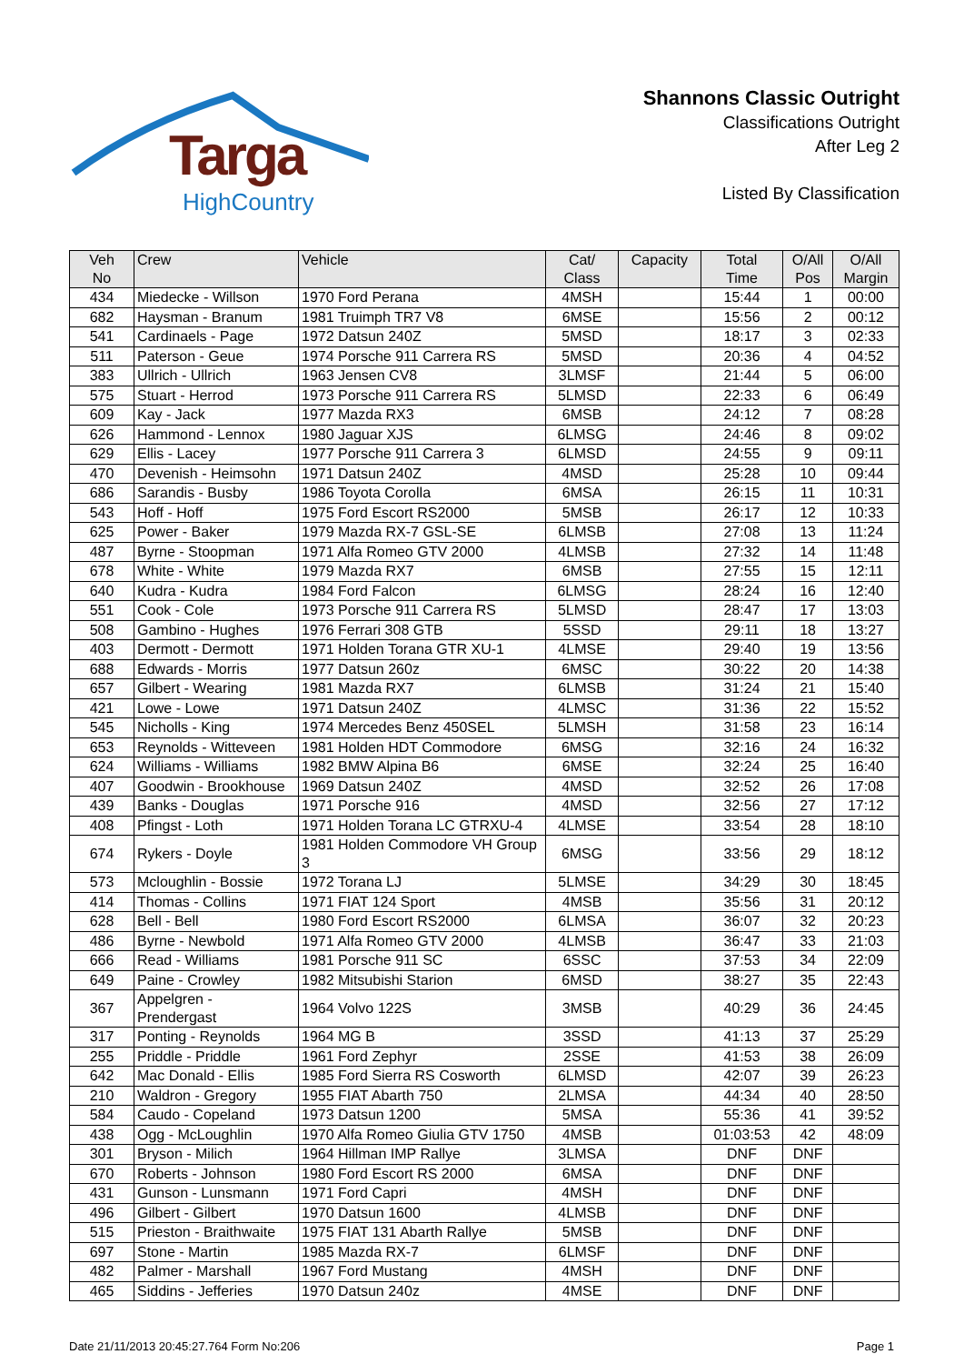Targa
HighCountry
Shannons Classic Outright
Classifications Outright
After Leg 2
Listed By Classification
| Veh No | Crew | Vehicle | Cat/ Class | Capacity | Total Time | O/All Pos | O/All Margin |
| --- | --- | --- | --- | --- | --- | --- | --- |
| 434 | Miedecke - Willson | 1970 Ford Perana | 4MSH | | 15:44 | 1 | 00:00 |
| 682 | Haysman - Branum | 1981 Truimph TR7 V8 | 6MSE | | 15:56 | 2 | 00:12 |
| 541 | Cardinaels - Page | 1972 Datsun 240Z | 5MSD | | 18:17 | 3 | 02:33 |
| 511 | Paterson - Geue | 1974 Porsche 911 Carrera RS | 5MSD | | 20:36 | 4 | 04:52 |
| 383 | Ullrich - Ullrich | 1963 Jensen CV8 | 3LMSF | | 21:44 | 5 | 06:00 |
| 575 | Stuart - Herrod | 1973 Porsche 911 Carrera RS | 5LMSD | | 22:33 | 6 | 06:49 |
| 609 | Kay - Jack | 1977 Mazda RX3 | 6MSB | | 24:12 | 7 | 08:28 |
| 626 | Hammond - Lennox | 1980 Jaguar XJS | 6LMSG | | 24:46 | 8 | 09:02 |
| 629 | Ellis - Lacey | 1977 Porsche 911 Carrera 3 | 6LMSD | | 24:55 | 9 | 09:11 |
| 470 | Devenish - Heimsohn | 1971 Datsun 240Z | 4MSD | | 25:28 | 10 | 09:44 |
| 686 | Sarandis - Busby | 1986 Toyota Corolla | 6MSA | | 26:15 | 11 | 10:31 |
| 543 | Hoff - Hoff | 1975 Ford Escort RS2000 | 5MSB | | 26:17 | 12 | 10:33 |
| 625 | Power - Baker | 1979 Mazda RX-7 GSL-SE | 6LMSB | | 27:08 | 13 | 11:24 |
| 487 | Byrne - Stoopman | 1971 Alfa Romeo GTV 2000 | 4LMSB | | 27:32 | 14 | 11:48 |
| 678 | White - White | 1979 Mazda RX7 | 6MSB | | 27:55 | 15 | 12:11 |
| 640 | Kudra - Kudra | 1984 Ford Falcon | 6LMSG | | 28:24 | 16 | 12:40 |
| 551 | Cook - Cole | 1973 Porsche 911 Carrera RS | 5LMSD | | 28:47 | 17 | 13:03 |
| 508 | Gambino - Hughes | 1976 Ferrari 308 GTB | 5SSD | | 29:11 | 18 | 13:27 |
| 403 | Dermott - Dermott | 1971 Holden Torana GTR XU-1 | 4LMSE | | 29:40 | 19 | 13:56 |
| 688 | Edwards - Morris | 1977 Datsun 260z | 6MSC | | 30:22 | 20 | 14:38 |
| 657 | Gilbert - Wearing | 1981 Mazda RX7 | 6LMSB | | 31:24 | 21 | 15:40 |
| 421 | Lowe - Lowe | 1971 Datsun 240Z | 4LMSC | | 31:36 | 22 | 15:52 |
| 545 | Nicholls - King | 1974 Mercedes Benz 450SEL | 5LMSH | | 31:58 | 23 | 16:14 |
| 653 | Reynolds - Witteveen | 1981 Holden HDT Commodore | 6MSG | | 32:16 | 24 | 16:32 |
| 624 | Williams - Williams | 1982 BMW Alpina B6 | 6MSE | | 32:24 | 25 | 16:40 |
| 407 | Goodwin - Brookhouse | 1969 Datsun 240Z | 4MSD | | 32:52 | 26 | 17:08 |
| 439 | Banks - Douglas | 1971 Porsche 916 | 4MSD | | 32:56 | 27 | 17:12 |
| 408 | Pfingst - Loth | 1971 Holden Torana LC GTRXU-4 | 4LMSE | | 33:54 | 28 | 18:10 |
| 674 | Rykers - Doyle | 1981 Holden Commodore VH Group 3 | 6MSG | | 33:56 | 29 | 18:12 |
| 573 | Mcloughlin - Bossie | 1972 Torana LJ | 5LMSE | | 34:29 | 30 | 18:45 |
| 414 | Thomas - Collins | 1971 FIAT 124 Sport | 4MSB | | 35:56 | 31 | 20:12 |
| 628 | Bell - Bell | 1980 Ford Escort RS2000 | 6LMSA | | 36:07 | 32 | 20:23 |
| 486 | Byrne - Newbold | 1971 Alfa Romeo GTV 2000 | 4LMSB | | 36:47 | 33 | 21:03 |
| 666 | Read - Williams | 1981 Porsche 911 SC | 6SSC | | 37:53 | 34 | 22:09 |
| 649 | Paine - Crowley | 1982 Mitsubishi Starion | 6MSD | | 38:27 | 35 | 22:43 |
| 367 | Appelgren - Prendergast | 1964 Volvo 122S | 3MSB | | 40:29 | 36 | 24:45 |
| 317 | Ponting - Reynolds | 1964 MG B | 3SSD | | 41:13 | 37 | 25:29 |
| 255 | Priddle - Priddle | 1961 Ford Zephyr | 2SSE | | 41:53 | 38 | 26:09 |
| 642 | Mac Donald - Ellis | 1985 Ford Sierra RS Cosworth | 6LMSD | | 42:07 | 39 | 26:23 |
| 210 | Waldron - Gregory | 1955 FIAT Abarth 750 | 2LMSA | | 44:34 | 40 | 28:50 |
| 584 | Caudo - Copeland | 1973 Datsun 1200 | 5MSA | | 55:36 | 41 | 39:52 |
| 438 | Ogg - McLoughlin | 1970 Alfa Romeo Giulia GTV 1750 | 4MSB | | 01:03:53 | 42 | 48:09 |
| 301 | Bryson - Milich | 1964 Hillman IMP Rallye | 3LMSA | | DNF | DNF | |
| 670 | Roberts - Johnson | 1980 Ford Escort RS 2000 | 6MSA | | DNF | DNF | |
| 431 | Gunson - Lunsmann | 1971 Ford Capri | 4MSH | | DNF | DNF | |
| 496 | Gilbert - Gilbert | 1970 Datsun 1600 | 4LMSB | | DNF | DNF | |
| 515 | Prieston - Braithwaite | 1975 FIAT 131 Abarth Rallye | 5MSB | | DNF | DNF | |
| 697 | Stone - Martin | 1985 Mazda RX-7 | 6LMSF | | DNF | DNF | |
| 482 | Palmer - Marshall | 1967 Ford Mustang | 4MSH | | DNF | DNF | |
| 465 | Siddins - Jefferies | 1970 Datsun 240z | 4MSE | | DNF | DNF | |
Date 21/11/2013 20:45:27.764 Form No:206 Page 1